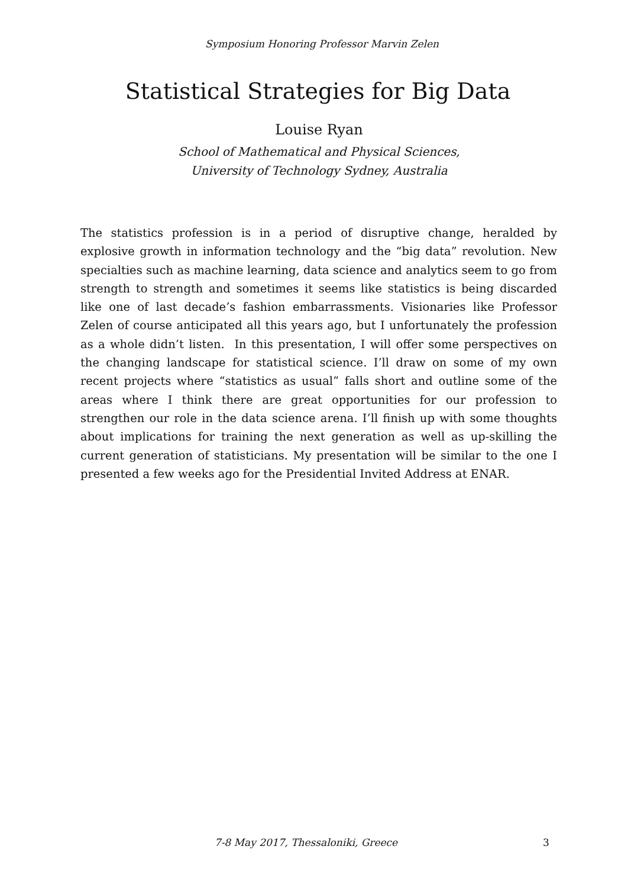Symposium Honoring Professor Marvin Zelen
Statistical Strategies for Big Data
Louise Ryan
School of Mathematical and Physical Sciences,
University of Technology Sydney, Australia
The statistics profession is in a period of disruptive change, heralded by explosive growth in information technology and the “big data” revolution. New specialties such as machine learning, data science and analytics seem to go from strength to strength and sometimes it seems like statistics is being discarded like one of last decade’s fashion embarrassments. Visionaries like Professor Zelen of course anticipated all this years ago, but I unfortunately the profession as a whole didn’t listen. In this presentation, I will offer some perspectives on the changing landscape for statistical science. I’ll draw on some of my own recent projects where “statistics as usual” falls short and outline some of the areas where I think there are great opportunities for our profession to strengthen our role in the data science arena. I’ll finish up with some thoughts about implications for training the next generation as well as up-skilling the current generation of statisticians. My presentation will be similar to the one I presented a few weeks ago for the Presidential Invited Address at ENAR.
7-8 May 2017, Thessaloniki, Greece 3